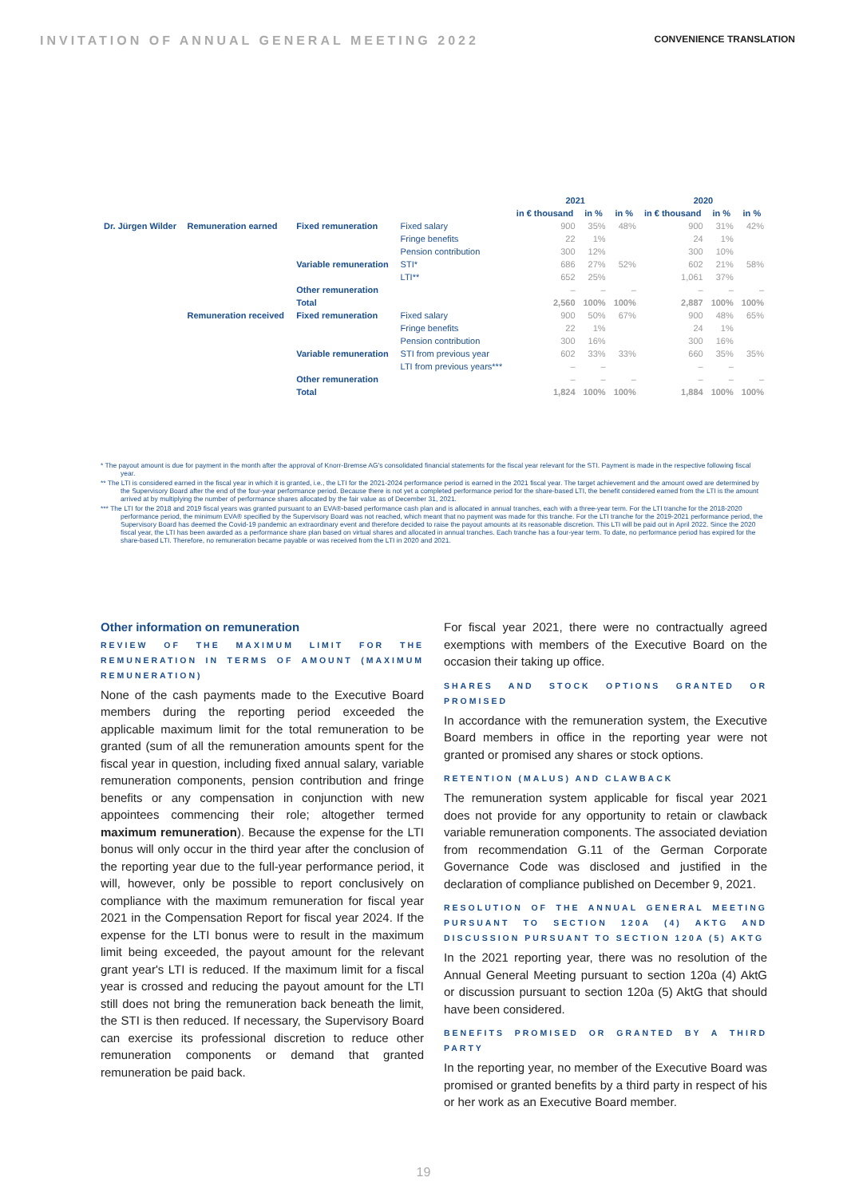INVITATION OF ANNUAL GENERAL MEETING 2022 CONVENIENCE TRANSLATION
| | | | | 2021 | | | 2020 | | |
| --- | --- | --- | --- | --- | --- | --- | --- | --- | --- |
| | | | | in € thousand | in % | in % | in € thousand | in % | in % |
| Dr. Jürgen Wilder | Remuneration earned | Fixed remuneration | Fixed salary | 900 | 35% | 48% | 900 | 31% | 42% |
| | | | Fringe benefits | 22 | 1% | | 24 | 1% | |
| | | | Pension contribution | 300 | 12% | | 300 | 10% | |
| | | Variable remuneration | STI* | 686 | 27% | 52% | 602 | 21% | 58% |
| | | | LTI** | 652 | 25% | | 1,061 | 37% | |
| | | Other remuneration | | – | – | – | – | – | – |
| | | Total | | 2,560 | 100% | 100% | 2,887 | 100% | 100% |
| | Remuneration received | Fixed remuneration | Fixed salary | 900 | 50% | 67% | 900 | 48% | 65% |
| | | | Fringe benefits | 22 | 1% | | 24 | 1% | |
| | | | Pension contribution | 300 | 16% | | 300 | 16% | |
| | | Variable remuneration | STI from previous year | 602 | 33% | 33% | 660 | 35% | 35% |
| | | | LTI from previous years*** | – | – | | – | – | |
| | | Other remuneration | | – | – | – | – | – | – |
| | | Total | | 1,824 | 100% | 100% | 1,884 | 100% | 100% |
* The payout amount is due for payment in the month after the approval of Knorr-Bremse AG's consolidated financial statements for the fiscal year relevant for the STI. Payment is made in the respective following fiscal year.
** The LTI is considered earned in the fiscal year in which it is granted, i.e., the LTI for the 2021-2024 performance period is earned in the 2021 fiscal year. The target achievement and the amount owed are determined by the Supervisory Board after the end of the four-year performance period. Because there is not yet a completed performance period for the share-based LTI, the benefit considered earned from the LTI is the amount arrived at by multiplying the number of performance shares allocated by the fair value as of December 31, 2021.
*** The LTI for the 2018 and 2019 fiscal years was granted pursuant to an EVA®-based performance cash plan and is allocated in annual tranches, each with a three-year term. For the LTI tranche for the 2018-2020 performance period, the minimum EVA® specified by the Supervisory Board was not reached, which meant that no payment was made for this tranche. For the LTI tranche for the 2019-2021 performance period, the Supervisory Board has deemed the Covid-19 pandemic an extraordinary event and therefore decided to raise the payout amounts at its reasonable discretion. This LTI will be paid out in April 2022. Since the 2020 fiscal year, the LTI has been awarded as a performance share plan based on virtual shares and allocated in annual tranches. Each tranche has a four-year term. To date, no performance period has expired for the share-based LTI. Therefore, no remuneration became payable or was received from the LTI in 2020 and 2021.
Other information on remuneration
REVIEW OF THE MAXIMUM LIMIT FOR THE REMUNERATION IN TERMS OF AMOUNT (MAXIMUM REMUNERATION)
None of the cash payments made to the Executive Board members during the reporting period exceeded the applicable maximum limit for the total remuneration to be granted (sum of all the remuneration amounts spent for the fiscal year in question, including fixed annual salary, variable remuneration components, pension contribution and fringe benefits or any compensation in conjunction with new appointees commencing their role; altogether termed maximum remuneration). Because the expense for the LTI bonus will only occur in the third year after the conclusion of the reporting year due to the full-year performance period, it will, however, only be possible to report conclusively on compliance with the maximum remuneration for fiscal year 2021 in the Compensation Report for fiscal year 2024. If the expense for the LTI bonus were to result in the maximum limit being exceeded, the payout amount for the relevant grant year's LTI is reduced. If the maximum limit for a fiscal year is crossed and reducing the payout amount for the LTI still does not bring the remuneration back beneath the limit, the STI is then reduced. If necessary, the Supervisory Board can exercise its professional discretion to reduce other remuneration components or demand that granted remuneration be paid back.
For fiscal year 2021, there were no contractually agreed exemptions with members of the Executive Board on the occasion their taking up office.
SHARES AND STOCK OPTIONS GRANTED OR PROMISED
In accordance with the remuneration system, the Executive Board members in office in the reporting year were not granted or promised any shares or stock options.
RETENTION (MALUS) AND CLAWBACK
The remuneration system applicable for fiscal year 2021 does not provide for any opportunity to retain or clawback variable remuneration components. The associated deviation from recommendation G.11 of the German Corporate Governance Code was disclosed and justified in the declaration of compliance published on December 9, 2021.
RESOLUTION OF THE ANNUAL GENERAL MEETING PURSUANT TO SECTION 120A (4) AKTG AND DISCUSSION PURSUANT TO SECTION 120A (5) AKTG
In the 2021 reporting year, there was no resolution of the Annual General Meeting pursuant to section 120a (4) AktG or discussion pursuant to section 120a (5) AktG that should have been considered.
BENEFITS PROMISED OR GRANTED BY A THIRD PARTY
In the reporting year, no member of the Executive Board was promised or granted benefits by a third party in respect of his or her work as an Executive Board member.
19